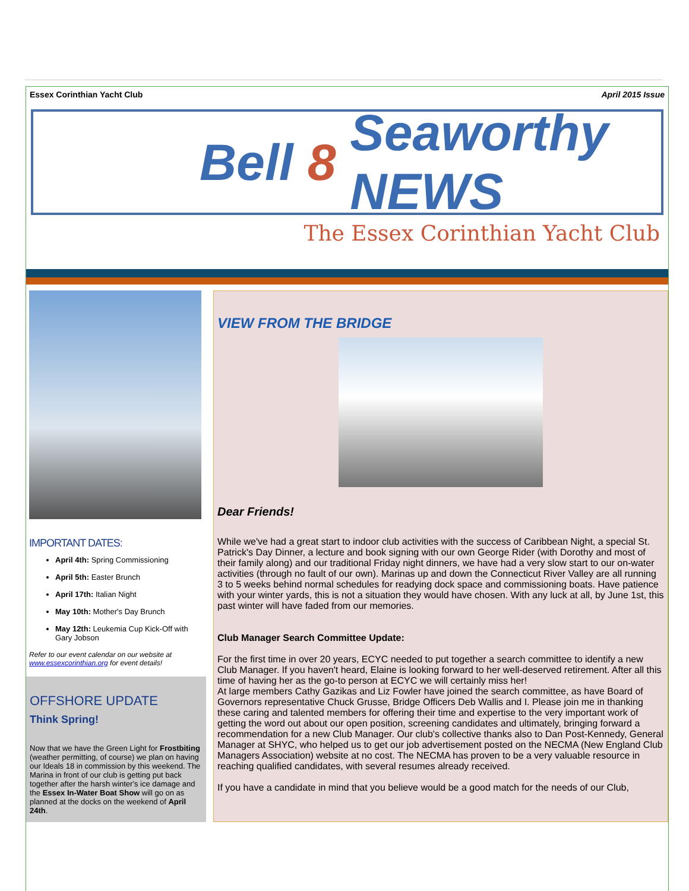Essex Corinthian Yacht Club April 2015 Issue
Bell 8 Seaworthy NEWS
The Essex Corinthian Yacht Club
IMPORTANT DATES:
April 4th: Spring Commissioning
April 5th: Easter Brunch
April 17th: Italian Night
May 10th: Mother's Day Brunch
May 12th: Leukemia Cup Kick-Off with Gary Jobson
Refer to our event calendar on our website at www.essexcorinthian.org for event details!
OFFSHORE UPDATE
Think Spring!
Now that we have the Green Light for Frostbiting (weather permitting, of course) we plan on having our Ideals 18 in commission by this weekend. The Marina in front of our club is getting put back together after the harsh winter's ice damage and the Essex In-Water Boat Show will go on as planned at the docks on the weekend of April 24th.
VIEW FROM THE BRIDGE
Dear Friends!
While we've had a great start to indoor club activities with the success of Caribbean Night, a special St. Patrick's Day Dinner, a lecture and book signing with our own George Rider (with Dorothy and most of their family along) and our traditional Friday night dinners, we have had a very slow start to our on-water activities (through no fault of our own). Marinas up and down the Connecticut River Valley are all running 3 to 5 weeks behind normal schedules for readying dock space and commissioning boats. Have patience with your winter yards, this is not a situation they would have chosen. With any luck at all, by June 1st, this past winter will have faded from our memories.
Club Manager Search Committee Update:
For the first time in over 20 years, ECYC needed to put together a search committee to identify a new Club Manager. If you haven't heard, Elaine is looking forward to her well-deserved retirement. After all this time of having her as the go-to person at ECYC we will certainly miss her!
At large members Cathy Gazikas and Liz Fowler have joined the search committee, as have Board of Governors representative Chuck Grusse, Bridge Officers Deb Wallis and I. Please join me in thanking these caring and talented members for offering their time and expertise to the very important work of getting the word out about our open position, screening candidates and ultimately, bringing forward a recommendation for a new Club Manager. Our club's collective thanks also to Dan Post-Kennedy, General Manager at SHYC, who helped us to get our job advertisement posted on the NECMA (New England Club Managers Association) website at no cost. The NECMA has proven to be a very valuable resource in reaching qualified candidates, with several resumes already received.
If you have a candidate in mind that you believe would be a good match for the needs of our Club,